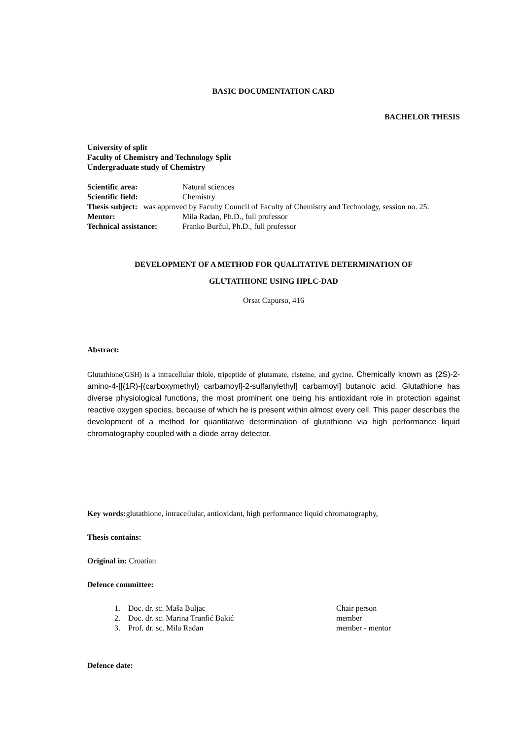BASIC DOCUMENTATION CARD
BACHELOR THESIS
University of split
Faculty of Chemistry and Technology Split
Undergraduate study of Chemistry
Scientific area: Natural sciences
Scientific field: Chemistry
Thesis subject: was approved by Faculty Council of Faculty of Chemistry and Technology, session no. 25.
Mentor: Mila Radan, Ph.D., full professor
Technical assistance: Franko Burčul, Ph.D., full professor
DEVELOPMENT OF A METHOD FOR QUALITATIVE DETERMINATION OF
GLUTATHIONE USING HPLC-DAD
Orsat Capurso, 416
Abstract:
Glutathione(GSH) is a intracellular thiole, tripeptide of glutamate, cisteine, and gycine. Chemically known as (2S)-2-amino-4-[[(1R)-[(carboxymethyl) carbamoyl]-2-sulfanylethyl] carbamoyl] butanoic acid. Glutathione has diverse physiological functions, the most prominent one being his antioxidant role in protection against reactive oxygen species, because of which he is present within almost every cell. This paper describes the development of a method for quantitative determination of glutathione via high performance liquid chromatography coupled with a diode array detector.
Key words: glutathione, intracellular, antioxidant, high performance liquid chromatography,
Thesis contains:
Original in: Croatian
Defence committee:
1. Doc. dr. sc. Maša Buljac Chair person
2. Doc. dr. sc. Marina Tranfić Bakić member
3. Prof. dr. sc. Mila Radan member - mentor
Defence date: